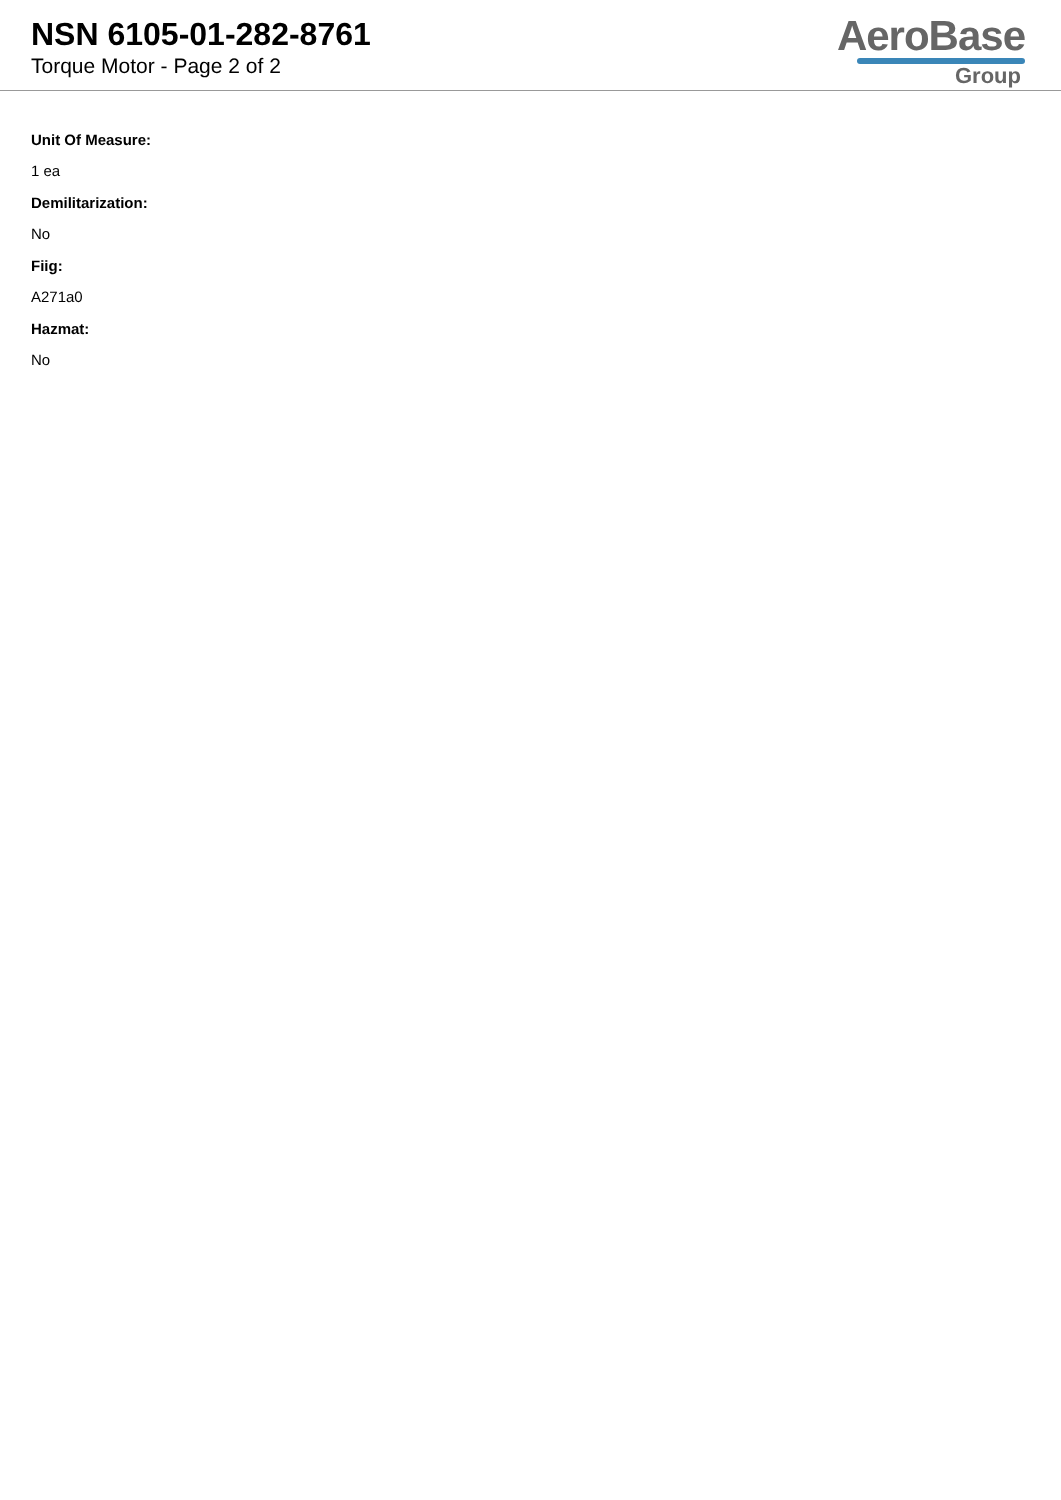NSN 6105-01-282-8761
Torque Motor - Page 2 of 2
AeroBase
Group
Unit Of Measure:
1 ea
Demilitarization:
No
Fiig:
A271a0
Hazmat:
No